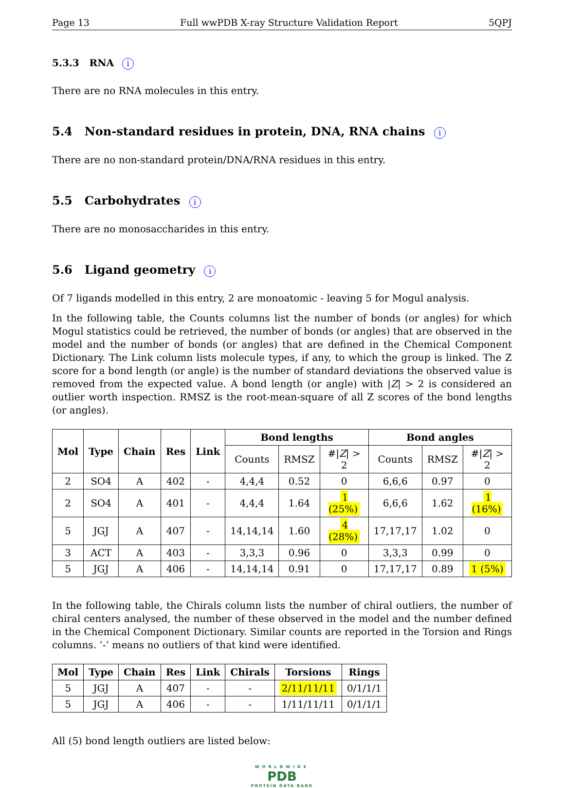Page 13 Full wwPDB X-ray Structure Validation Report 5QPJ
5.3.3 RNA i
There are no RNA molecules in this entry.
5.4 Non-standard residues in protein, DNA, RNA chains i
There are no non-standard protein/DNA/RNA residues in this entry.
5.5 Carbohydrates i
There are no monosaccharides in this entry.
5.6 Ligand geometry i
Of 7 ligands modelled in this entry, 2 are monoatomic - leaving 5 for Mogul analysis.
In the following table, the Counts columns list the number of bonds (or angles) for which Mogul statistics could be retrieved, the number of bonds (or angles) that are observed in the model and the number of bonds (or angles) that are defined in the Chemical Component Dictionary. The Link column lists molecule types, if any, to which the group is linked. The Z score for a bond length (or angle) is the number of standard deviations the observed value is removed from the expected value. A bond length (or angle) with |Z| > 2 is considered an outlier worth inspection. RMSZ is the root-mean-square of all Z scores of the bond lengths (or angles).
| Mol | Type | Chain | Res | Link | Bond lengths | | | Bond angles | | |
| --- | --- | --- | --- | --- | --- | --- | --- | --- | --- | --- |
| | | | | | Counts | RMSZ | #/ Z / > 2 | Counts | RMSZ | #/ Z / > 2 |
| 2 | SO4 | A | 402 | - | 4,4,4 | 0.52 | 0 | 6,6,6 | 0.97 | 0 |
| 2 | SO4 | A | 401 | - | 4,4,4 | 1.64 | 1 (25%) | 6,6,6 | 1.62 | 1 (16%) |
| 5 | JGJ | A | 407 | - | 14,14,14 | 1.60 | 4 (28%) | 17,17,17 | 1.02 | 0 |
| 3 | ACT | A | 403 | - | 3,3,3 | 0.96 | 0 | 3,3,3 | 0.99 | 0 |
| 5 | JGJ | A | 406 | - | 14,14,14 | 0.91 | 0 | 17,17,17 | 0.89 | 1 (5%) |
In the following table, the Chirals column lists the number of chiral outliers, the number of chiral centers analysed, the number of these observed in the model and the number defined in the Chemical Component Dictionary. Similar counts are reported in the Torsion and Rings columns. ’-’ means no outliers of that kind were identified.
| Mol | Type | Chain | Res | Link | Chirals | Torsions | Rings |
| --- | --- | --- | --- | --- | --- | --- | --- |
| 5 | JGJ | A | 407 | - | - | 2/11/11/11 | 0/1/1/1 |
| 5 | JGJ | A | 406 | - | - | 1/11/11/11 | 0/1/1/1 |
All (5) bond length outliers are listed below:
WORLDWIDE
PDB
PROTEIN DATA BANK